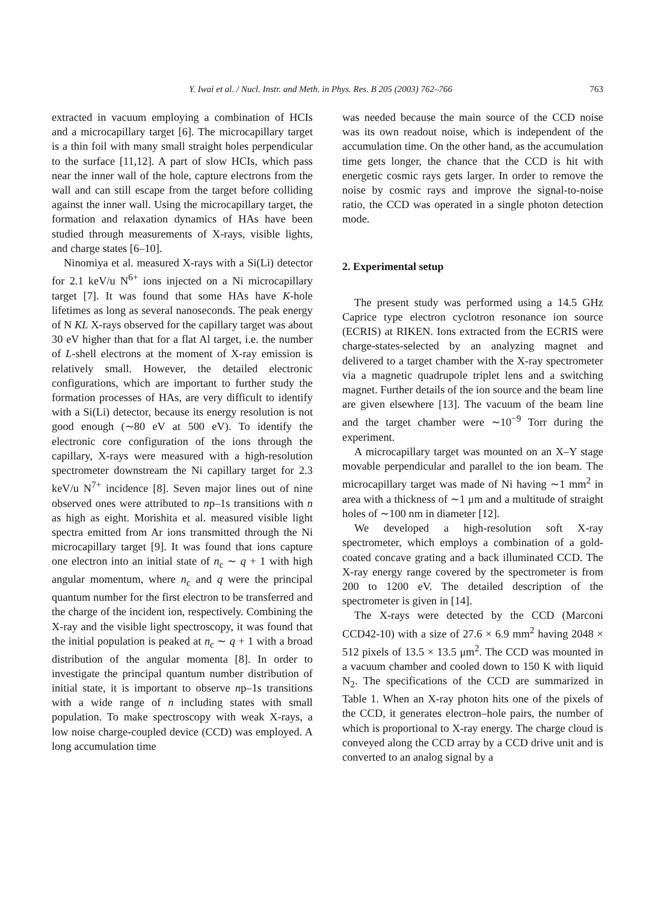Y. Iwai et al. / Nucl. Instr. and Meth. in Phys. Res. B 205 (2003) 762–766
763
extracted in vacuum employing a combination of HCIs and a microcapillary target [6]. The microcapillary target is a thin foil with many small straight holes perpendicular to the surface [11,12]. A part of slow HCIs, which pass near the inner wall of the hole, capture electrons from the wall and can still escape from the target before colliding against the inner wall. Using the microcapillary target, the formation and relaxation dynamics of HAs have been studied through measurements of X-rays, visible lights, and charge states [6–10].
Ninomiya et al. measured X-rays with a Si(Li) detector for 2.1 keV/u N<sup>6+</sup> ions injected on a Ni microcapillary target [7]. It was found that some HAs have K-hole lifetimes as long as several nanoseconds. The peak energy of N KL X-rays observed for the capillary target was about 30 eV higher than that for a flat Al target, i.e. the number of L-shell electrons at the moment of X-ray emission is relatively small. However, the detailed electronic configurations, which are important to further study the formation processes of HAs, are very difficult to identify with a Si(Li) detector, because its energy resolution is not good enough (∼80 eV at 500 eV). To identify the electronic core configuration of the ions through the capillary, X-rays were measured with a high-resolution spectrometer downstream the Ni capillary target for 2.3 keV/u N<sup>7+</sup> incidence [8]. Seven major lines out of nine observed ones were attributed to np–1s transitions with n as high as eight. Morishita et al. measured visible light spectra emitted from Ar ions transmitted through the Ni microcapillary target [9]. It was found that ions capture one electron into an initial state of n<sub>c</sub> ∼ q + 1 with high angular momentum, where n<sub>c</sub> and q were the principal quantum number for the first electron to be transferred and the charge of the incident ion, respectively. Combining the X-ray and the visible light spectroscopy, it was found that the initial population is peaked at n<sub>c</sub> ∼ q + 1 with a broad distribution of the angular momenta [8]. In order to investigate the principal quantum number distribution of initial state, it is important to observe np–1s transitions with a wide range of n including states with small population. To make spectroscopy with weak X-rays, a low noise charge-coupled device (CCD) was employed. A long accumulation time
was needed because the main source of the CCD noise was its own readout noise, which is independent of the accumulation time. On the other hand, as the accumulation time gets longer, the chance that the CCD is hit with energetic cosmic rays gets larger. In order to remove the noise by cosmic rays and improve the signal-to-noise ratio, the CCD was operated in a single photon detection mode.
2. Experimental setup
The present study was performed using a 14.5 GHz Caprice type electron cyclotron resonance ion source (ECRIS) at RIKEN. Ions extracted from the ECRIS were charge-states-selected by an analyzing magnet and delivered to a target chamber with the X-ray spectrometer via a magnetic quadrupole triplet lens and a switching magnet. Further details of the ion source and the beam line are given elsewhere [13]. The vacuum of the beam line and the target chamber were ∼10<sup>−9</sup> Torr during the experiment.
A microcapillary target was mounted on an X–Y stage movable perpendicular and parallel to the ion beam. The microcapillary target was made of Ni having ∼1 mm<sup>2</sup> in area with a thickness of ∼1 μm and a multitude of straight holes of ∼100 nm in diameter [12].
We developed a high-resolution soft X-ray spectrometer, which employs a combination of a gold-coated concave grating and a back illuminated CCD. The X-ray energy range covered by the spectrometer is from 200 to 1200 eV. The detailed description of the spectrometer is given in [14].
The X-rays were detected by the CCD (Marconi CCD42-10) with a size of 27.6 × 6.9 mm<sup>2</sup> having 2048 × 512 pixels of 13.5 × 13.5 μm<sup>2</sup>. The CCD was mounted in a vacuum chamber and cooled down to 150 K with liquid N<sub>2</sub>. The specifications of the CCD are summarized in Table 1. When an X-ray photon hits one of the pixels of the CCD, it generates electron–hole pairs, the number of which is proportional to X-ray energy. The charge cloud is conveyed along the CCD array by a CCD drive unit and is converted to an analog signal by a